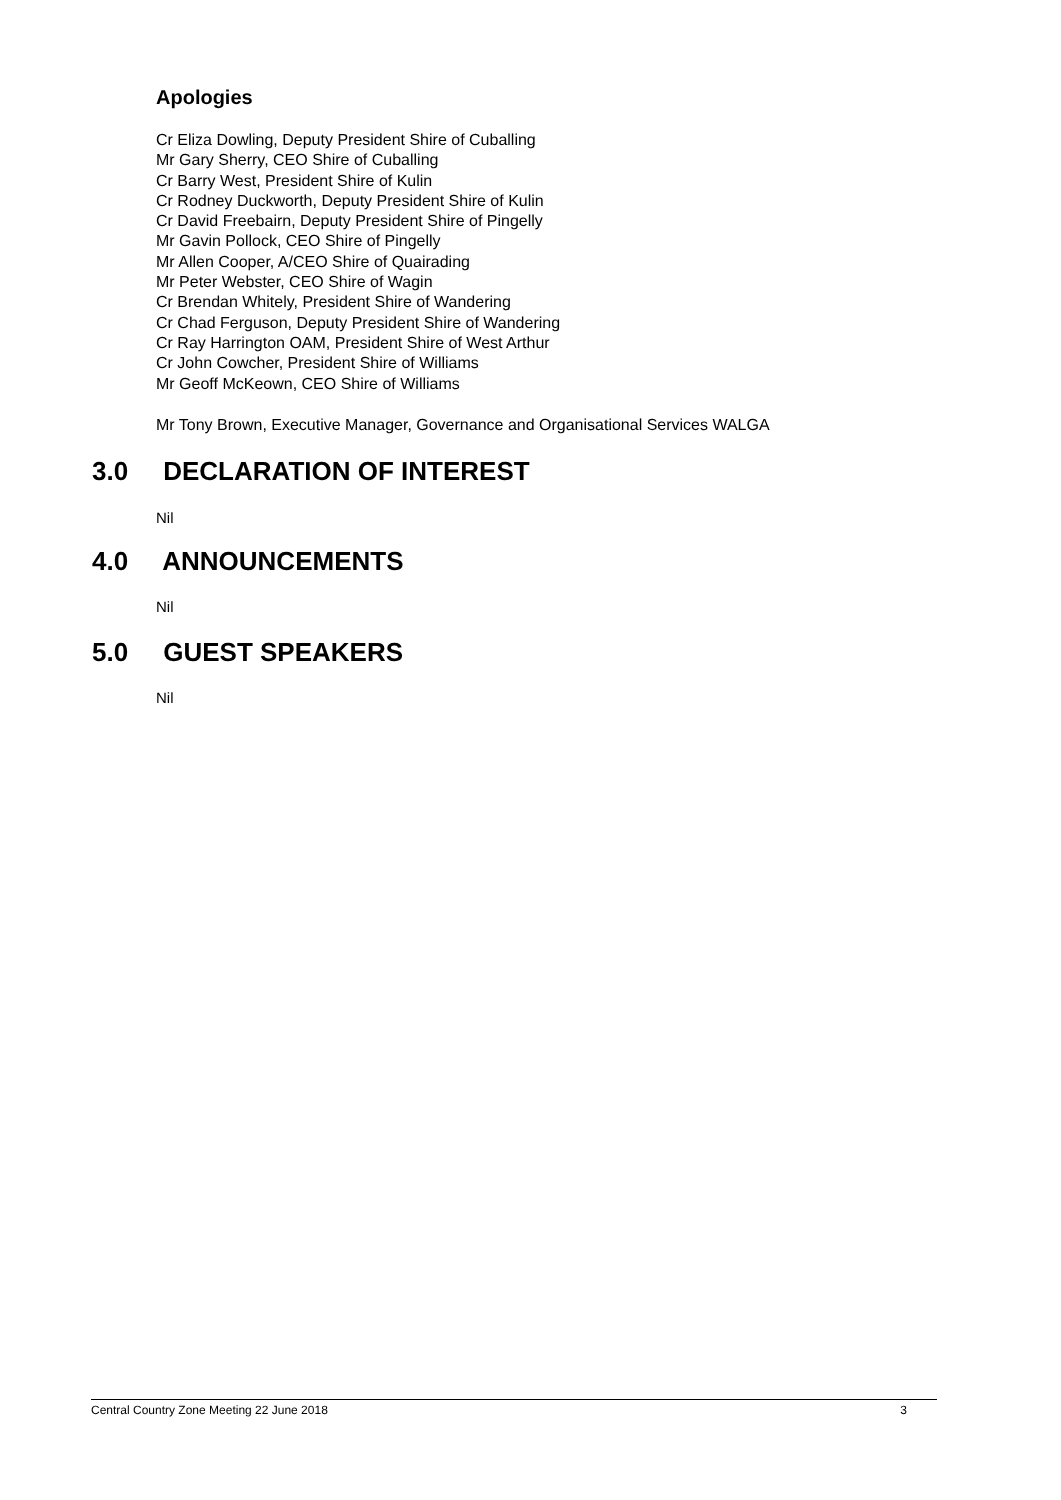Apologies
Cr Eliza Dowling, Deputy President Shire of Cuballing
Mr Gary Sherry, CEO Shire of Cuballing
Cr Barry West, President Shire of Kulin
Cr Rodney Duckworth, Deputy President Shire of Kulin
Cr David Freebairn, Deputy President Shire of Pingelly
Mr Gavin Pollock, CEO Shire of Pingelly
Mr Allen Cooper, A/CEO Shire of Quairading
Mr Peter Webster, CEO Shire of Wagin
Cr Brendan Whitely, President Shire of Wandering
Cr Chad Ferguson, Deputy President Shire of Wandering
Cr Ray Harrington OAM, President Shire of West Arthur
Cr John Cowcher, President Shire of Williams
Mr Geoff McKeown, CEO Shire of Williams
Mr Tony Brown, Executive Manager, Governance and Organisational Services WALGA
3.0 DECLARATION OF INTEREST
Nil
4.0 ANNOUNCEMENTS
Nil
5.0 GUEST SPEAKERS
Nil
Central Country Zone Meeting 22 June 2018 3